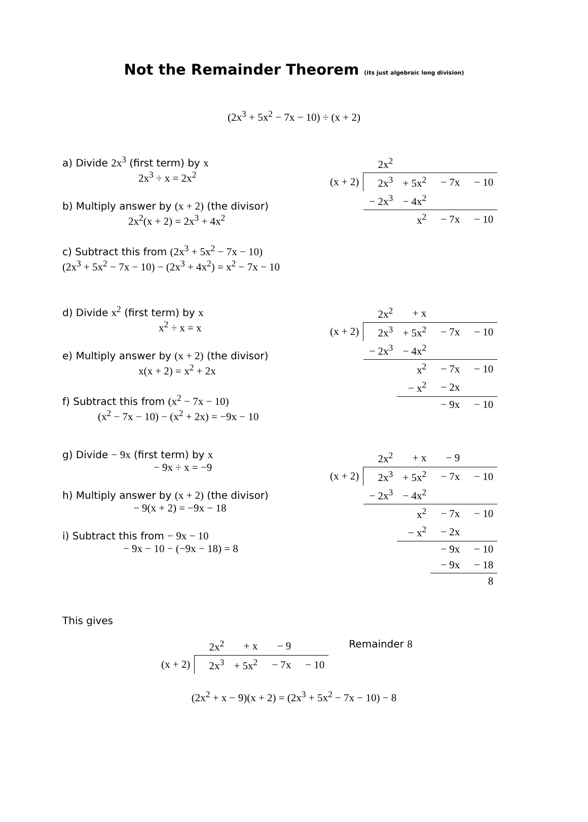Not the Remainder Theorem (its just algebraic long division)
(2x<sup>3</sup> + 5x<sup>2</sup> − 7x − 10) ÷ (x + 2)
a) Divide 2x<sup>3</sup> (first term) by x
2x<sup>3</sup> ÷ x = 2x<sup>2</sup>
b) Multiply answer by (x + 2) (the divisor)
2x<sup>2</sup>(x + 2) = 2x<sup>3</sup> + 4x<sup>2</sup>
c) Subtract this from (2x<sup>3</sup> + 5x<sup>2</sup> − 7x − 10)
(2x<sup>3</sup> + 5x<sup>2</sup> − 7x − 10) − (2x<sup>3</sup> + 4x<sup>2</sup>) = x<sup>2</sup> − 7x − 10
| | 2x<sup>2</sup> | | | |
| (x + 2) | 2x<sup>3</sup> | + 5x<sup>2</sup> | − 7x | − 10 |
| | − 2x<sup>3</sup> | − 4x<sup>2</sup> | | |
| | | x<sup>2</sup> | − 7x | − 10 |
d) Divide x<sup>2</sup> (first term) by x
x<sup>2</sup> ÷ x = x
e) Multiply answer by (x + 2) (the divisor)
x(x + 2) = x<sup>2</sup> + 2x
f) Subtract this from (x<sup>2</sup> − 7x − 10)
(x<sup>2</sup> − 7x − 10) − (x<sup>2</sup> + 2x) = −9x − 10
| | 2x<sup>2</sup> | + x | | |
| (x + 2) | 2x<sup>3</sup> | + 5x<sup>2</sup> | − 7x | − 10 |
| | − 2x<sup>3</sup> | − 4x<sup>2</sup> | | |
| | | x<sup>2</sup> | − 7x | − 10 |
| | | − x<sup>2</sup> | − 2x | |
| | | | − 9x | − 10 |
g) Divide − 9x (first term) by x
− 9x ÷ x = −9
h) Multiply answer by (x + 2) (the divisor)
− 9(x + 2) = −9x − 18
i) Subtract this from − 9x − 10
− 9x − 10 − (−9x − 18) = 8
| | 2x<sup>2</sup> | + x | − 9 | |
| (x + 2) | 2x<sup>3</sup> | + 5x<sup>2</sup> | − 7x | − 10 |
| | − 2x<sup>3</sup> | − 4x<sup>2</sup> | | |
| | | x<sup>2</sup> | − 7x | − 10 |
| | | − x<sup>2</sup> | − 2x | |
| | | | − 9x | − 10 |
| | | | − 9x | − 18 |
| | | | | 8 |
This gives
| | 2x<sup>2</sup> | + x | − 9 | |
| (x + 2) | 2x<sup>3</sup> | + 5x<sup>2</sup> | − 7x | − 10 |
Remainder 8
(2x<sup>2</sup> + x − 9)(x + 2) = (2x<sup>3</sup> + 5x<sup>2</sup> − 7x − 10) − 8